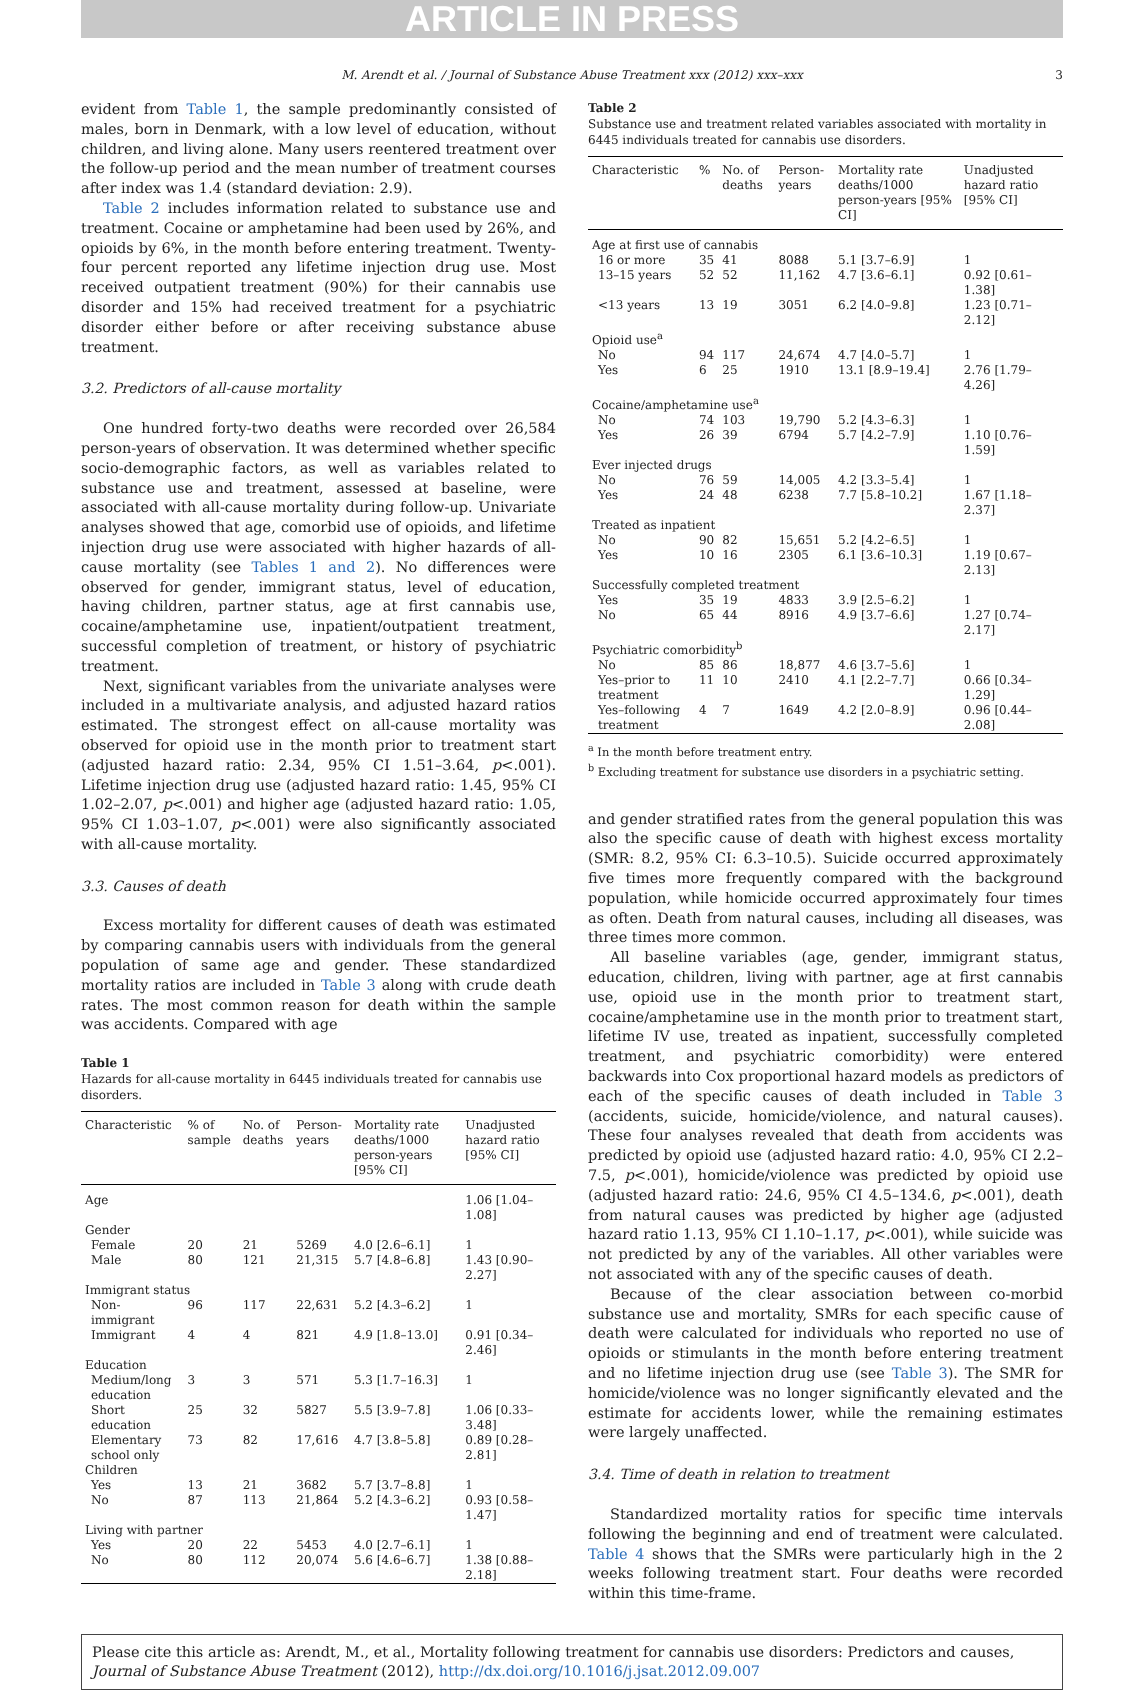ARTICLE IN PRESS
M. Arendt et al. / Journal of Substance Abuse Treatment xxx (2012) xxx–xxx 3
evident from Table 1, the sample predominantly consisted of males, born in Denmark, with a low level of education, without children, and living alone. Many users reentered treatment over the follow-up period and the mean number of treatment courses after index was 1.4 (standard deviation: 2.9).
Table 2 includes information related to substance use and treatment. Cocaine or amphetamine had been used by 26%, and opioids by 6%, in the month before entering treatment. Twenty-four percent reported any lifetime injection drug use. Most received outpatient treatment (90%) for their cannabis use disorder and 15% had received treatment for a psychiatric disorder either before or after receiving substance abuse treatment.
3.2. Predictors of all-cause mortality
One hundred forty-two deaths were recorded over 26,584 person-years of observation. It was determined whether specific socio-demographic factors, as well as variables related to substance use and treatment, assessed at baseline, were associated with all-cause mortality during follow-up. Univariate analyses showed that age, comorbid use of opioids, and lifetime injection drug use were associated with higher hazards of all-cause mortality (see Tables 1 and 2). No differences were observed for gender, immigrant status, level of education, having children, partner status, age at first cannabis use, cocaine/amphetamine use, inpatient/outpatient treatment, successful completion of treatment, or history of psychiatric treatment.
Next, significant variables from the univariate analyses were included in a multivariate analysis, and adjusted hazard ratios estimated. The strongest effect on all-cause mortality was observed for opioid use in the month prior to treatment start (adjusted hazard ratio: 2.34, 95% CI 1.51–3.64, p<.001). Lifetime injection drug use (adjusted hazard ratio: 1.45, 95% CI 1.02–2.07, p<.001) and higher age (adjusted hazard ratio: 1.05, 95% CI 1.03–1.07, p<.001) were also significantly associated with all-cause mortality.
3.3. Causes of death
Excess mortality for different causes of death was estimated by comparing cannabis users with individuals from the general population of same age and gender. These standardized mortality ratios are included in Table 3 along with crude death rates. The most common reason for death within the sample was accidents. Compared with age
Table 1
Hazards for all-cause mortality in 6445 individuals treated for cannabis use disorders.
| Characteristic | % of sample | No. of deaths | Person-years | Mortality rate deaths/1000 person-years [95% CI] | Unadjusted hazard ratio [95% CI] |
| --- | --- | --- | --- | --- | --- |
| Age | | | | | 1.06 [1.04–1.08] |
| Gender | | | | | |
| Female | 20 | 21 | 5269 | 4.0 [2.6–6.1] | 1 |
| Male | 80 | 121 | 21,315 | 5.7 [4.8–6.8] | 1.43 [0.90–2.27] |
| Immigrant status | | | | | |
| Non-immigrant | 96 | 117 | 22,631 | 5.2 [4.3–6.2] | 1 |
| Immigrant | 4 | 4 | 821 | 4.9 [1.8–13.0] | 0.91 [0.34–2.46] |
| Education | | | | | |
| Medium/long education | 3 | 3 | 571 | 5.3 [1.7–16.3] | 1 |
| Short education | 25 | 32 | 5827 | 5.5 [3.9–7.8] | 1.06 [0.33–3.48] |
| Elementary school only | 73 | 82 | 17,616 | 4.7 [3.8–5.8] | 0.89 [0.28–2.81] |
| Children | | | | | |
| Yes | 13 | 21 | 3682 | 5.7 [3.7–8.8] | 1 |
| No | 87 | 113 | 21,864 | 5.2 [4.3–6.2] | 0.93 [0.58–1.47] |
| Living with partner | | | | | |
| Yes | 20 | 22 | 5453 | 4.0 [2.7–6.1] | 1 |
| No | 80 | 112 | 20,074 | 5.6 [4.6–6.7] | 1.38 [0.88–2.18] |
Table 2
Substance use and treatment related variables associated with mortality in 6445 individuals treated for cannabis use disorders.
| Characteristic | % | No. of deaths | Person-years | Mortality rate deaths/1000 person-years [95% CI] | Unadjusted hazard ratio [95% CI] |
| --- | --- | --- | --- | --- | --- |
| Age at first use of cannabis | | | | | |
| 16 or more | 35 | 41 | 8088 | 5.1 [3.7–6.9] | 1 |
| 13–15 years | 52 | 52 | 11,162 | 4.7 [3.6–6.1] | 0.92 [0.61–1.38] |
| <13 years | 13 | 19 | 3051 | 6.2 [4.0–9.8] | 1.23 [0.71–2.12] |
| Opioid use<sup>a</sup> | | | | | |
| No | 94 | 117 | 24,674 | 4.7 [4.0–5.7] | 1 |
| Yes | 6 | 25 | 1910 | 13.1 [8.9–19.4] | 2.76 [1.79–4.26] |
| Cocaine/amphetamine use<sup>a</sup> | | | | | |
| No | 74 | 103 | 19,790 | 5.2 [4.3–6.3] | 1 |
| Yes | 26 | 39 | 6794 | 5.7 [4.2–7.9] | 1.10 [0.76–1.59] |
| Ever injected drugs | | | | | |
| No | 76 | 59 | 14,005 | 4.2 [3.3–5.4] | 1 |
| Yes | 24 | 48 | 6238 | 7.7 [5.8–10.2] | 1.67 [1.18–2.37] |
| Treated as inpatient | | | | | |
| No | 90 | 82 | 15,651 | 5.2 [4.2–6.5] | 1 |
| Yes | 10 | 16 | 2305 | 6.1 [3.6–10.3] | 1.19 [0.67–2.13] |
| Successfully completed treatment | | | | | |
| Yes | 35 | 19 | 4833 | 3.9 [2.5–6.2] | 1 |
| No | 65 | 44 | 8916 | 4.9 [3.7–6.6] | 1.27 [0.74–2.17] |
| Psychiatric comorbidity<sup>b</sup> | | | | | |
| No | 85 | 86 | 18,877 | 4.6 [3.7–5.6] | 1 |
| Yes–prior to treatment | 11 | 10 | 2410 | 4.1 [2.2–7.7] | 0.66 [0.34–1.29] |
| Yes–following treatment | 4 | 7 | 1649 | 4.2 [2.0–8.9] | 0.96 [0.44–2.08] |
<sup>a</sup> In the month before treatment entry.
<sup>b</sup> Excluding treatment for substance use disorders in a psychiatric setting.
and gender stratified rates from the general population this was also the specific cause of death with highest excess mortality (SMR: 8.2, 95% CI: 6.3–10.5). Suicide occurred approximately five times more frequently compared with the background population, while homicide occurred approximately four times as often. Death from natural causes, including all diseases, was three times more common.
All baseline variables (age, gender, immigrant status, education, children, living with partner, age at first cannabis use, opioid use in the month prior to treatment start, cocaine/amphetamine use in the month prior to treatment start, lifetime IV use, treated as inpatient, successfully completed treatment, and psychiatric comorbidity) were entered backwards into Cox proportional hazard models as predictors of each of the specific causes of death included in Table 3 (accidents, suicide, homicide/violence, and natural causes). These four analyses revealed that death from accidents was predicted by opioid use (adjusted hazard ratio: 4.0, 95% CI 2.2–7.5, p<.001), homicide/violence was predicted by opioid use (adjusted hazard ratio: 24.6, 95% CI 4.5–134.6, p<.001), death from natural causes was predicted by higher age (adjusted hazard ratio 1.13, 95% CI 1.10–1.17, p<.001), while suicide was not predicted by any of the variables. All other variables were not associated with any of the specific causes of death.
Because of the clear association between co-morbid substance use and mortality, SMRs for each specific cause of death were calculated for individuals who reported no use of opioids or stimulants in the month before entering treatment and no lifetime injection drug use (see Table 3). The SMR for homicide/violence was no longer significantly elevated and the estimate for accidents lower, while the remaining estimates were largely unaffected.
3.4. Time of death in relation to treatment
Standardized mortality ratios for specific time intervals following the beginning and end of treatment were calculated. Table 4 shows that the SMRs were particularly high in the 2 weeks following treatment start. Four deaths were recorded within this time-frame.
Please cite this article as: Arendt, M., et al., Mortality following treatment for cannabis use disorders: Predictors and causes, Journal of Substance Abuse Treatment (2012), http://dx.doi.org/10.1016/j.jsat.2012.09.007